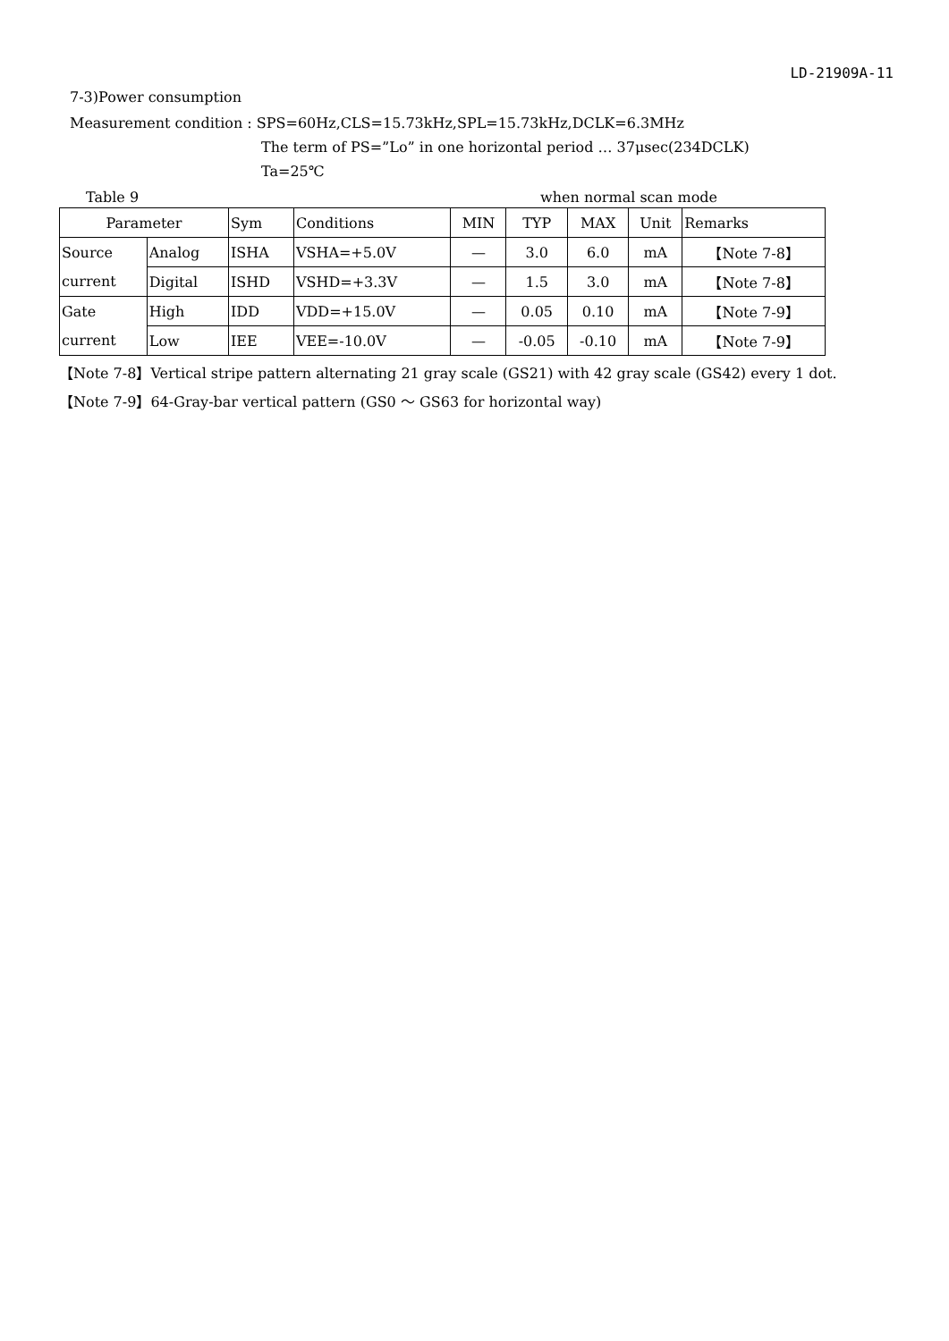LD-21909A-11
7-3)Power consumption
Measurement condition : SPS=60Hz,CLS=15.73kHz,SPL=15.73kHz,DCLK=6.3MHz
The term of PS=”Lo” in one horizontal period … 37μsec(234DCLK)
Ta=25℃
Table 9 when normal scan mode
| Parameter | | Sym | Conditions | MIN | TYP | MAX | Unit | Remarks |
| --- | --- | --- | --- | --- | --- | --- | --- | --- |
| Source | Analog | ISHA | VSHA=+5.0V | — | 3.0 | 6.0 | mA | 【Note 7-8】 |
| current | Digital | ISHD | VSHD=+3.3V | — | 1.5 | 3.0 | mA | 【Note 7-8】 |
| Gate | High | IDD | VDD=+15.0V | — | 0.05 | 0.10 | mA | 【Note 7-9】 |
| current | Low | IEE | VEE=-10.0V | — | -0.05 | -0.10 | mA | 【Note 7-9】 |
【Note 7-8】Vertical stripe pattern alternating 21 gray scale (GS21) with 42 gray scale (GS42) every 1 dot.
【Note 7-9】64-Gray-bar vertical pattern (GS0 ～ GS63 for horizontal way)